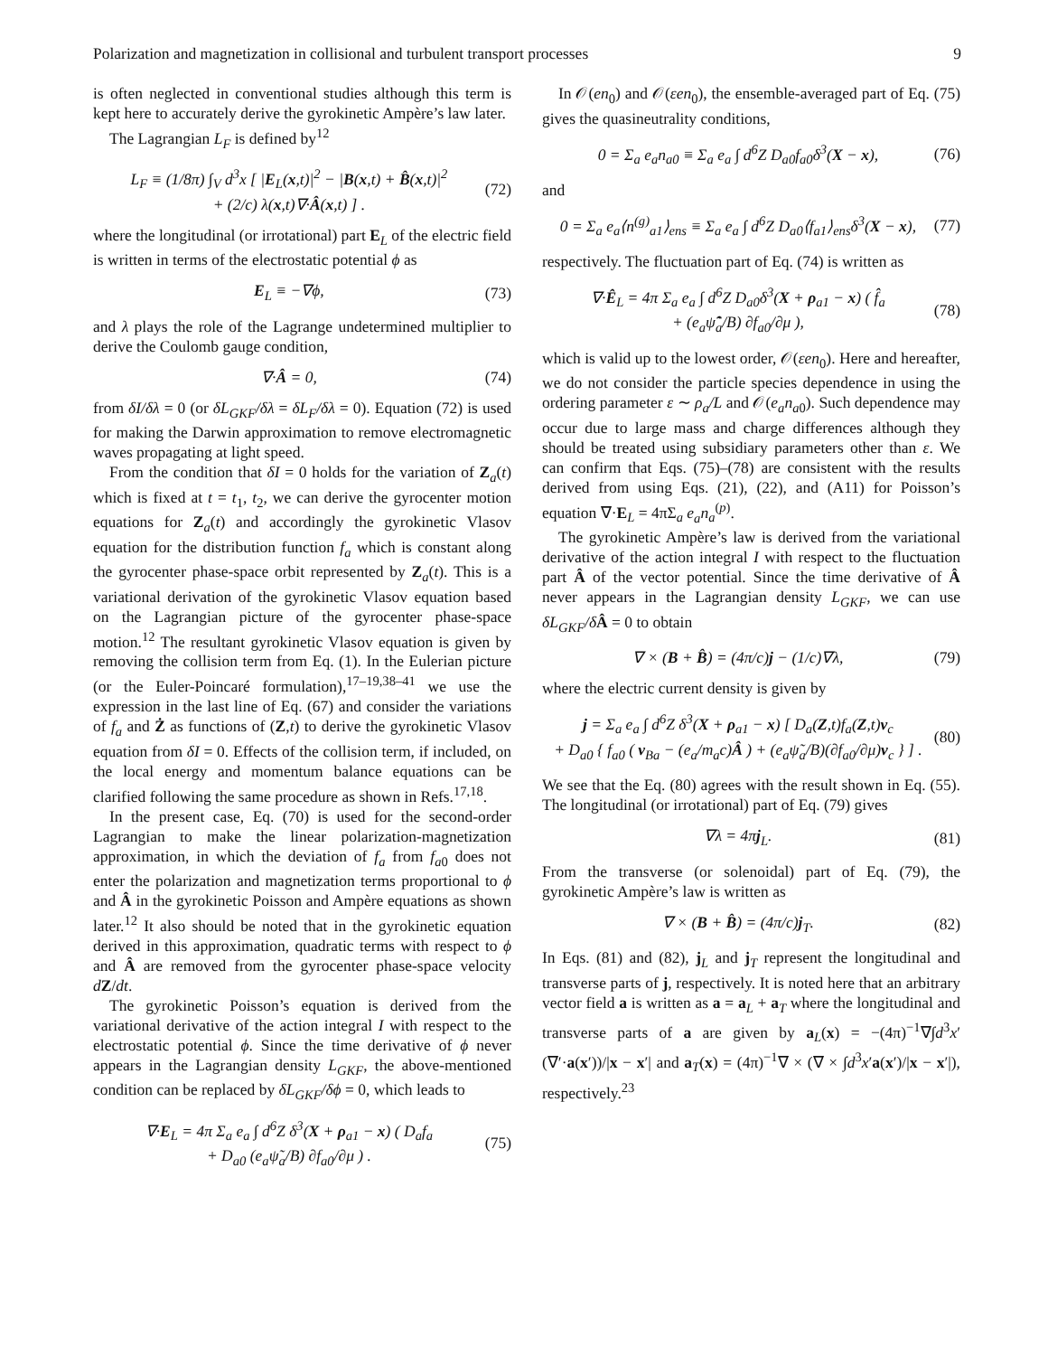Polarization and magnetization in collisional and turbulent transport processes 9
is often neglected in conventional studies although this term is kept here to accurately derive the gyrokinetic Ampère’s law later.
The Lagrangian L<sub>F</sub> is defined by<sup>12</sup>
L<sub>F</sub> ≡ (1/8π) ∫<sub>V</sub> d<sup>3</sup>x [ |E<sub>L</sub>(x,t)|<sup>2</sup> − |B(x,t) + B̂(x,t)|<sup>2</sup>
+ (2/c) λ(x,t)∇·Â(x,t) ] . (72)
where the longitudinal (or irrotational) part E<sub>L</sub> of the electric field is written in terms of the electrostatic potential ϕ as
E<sub>L</sub> ≡ −∇ϕ, (73)
and λ plays the role of the Lagrange undetermined multiplier to derive the Coulomb gauge condition,
∇·Â = 0, (74)
from δI/δλ = 0 (or δL<sub>GKF</sub>/δλ = δL<sub>F</sub>/δλ = 0). Equation (72) is used for making the Darwin approximation to remove electromagnetic waves propagating at light speed.
From the condition that δI = 0 holds for the variation of Z<sub>a</sub>(t) which is fixed at t = t<sub>1</sub>, t<sub>2</sub>, we can derive the gyrocenter motion equations for Z<sub>a</sub>(t) and accordingly the gyrokinetic Vlasov equation for the distribution function f<sub>a</sub> which is constant along the gyrocenter phase-space orbit represented by Z<sub>a</sub>(t). This is a variational derivation of the gyrokinetic Vlasov equation based on the Lagrangian picture of the gyrocenter phase-space motion.<sup>12</sup> The resultant gyrokinetic Vlasov equation is given by removing the collision term from Eq. (1). In the Eulerian picture (or the Euler-Poincaré formulation),<sup>17–19,38–41</sup> we use the expression in the last line of Eq. (67) and consider the variations of f<sub>a</sub> and Ż as functions of (Z,t) to derive the gyrokinetic Vlasov equation from δI = 0. Effects of the collision term, if included, on the local energy and momentum balance equations can be clarified following the same procedure as shown in Refs.<sup>17,18</sup>.
In the present case, Eq. (70) is used for the second-order Lagrangian to make the linear polarization-magnetization approximation, in which the deviation of f<sub>a</sub> from f<sub>a0</sub> does not enter the polarization and magnetization terms proportional to ϕ and Â in the gyrokinetic Poisson and Ampère equations as shown later.<sup>12</sup> It also should be noted that in the gyrokinetic equation derived in this approximation, quadratic terms with respect to ϕ and Â are removed from the gyrocenter phase-space velocity dZ/dt.
The gyrokinetic Poisson’s equation is derived from the variational derivative of the action integral I with respect to the electrostatic potential ϕ. Since the time derivative of ϕ never appears in the Lagrangian density L<sub>GKF</sub>, the above-mentioned condition can be replaced by δL<sub>GKF</sub>/δϕ = 0, which leads to
∇·E<sub>L</sub> = 4π Σ<sub>a</sub> e<sub>a</sub> ∫ d<sup>6</sup>Z δ<sup>3</sup>(X + ρ<sub>a1</sub> − x) ( D<sub>a</sub>f<sub>a</sub>
+ D<sub>a0</sub> (e<sub>a</sub>ψ̃<sub>a</sub>/B) ∂f<sub>a0</sub>/∂μ ) . (75)
In 𝒪(en<sub>0</sub>) and 𝒪(εen<sub>0</sub>), the ensemble-averaged part of Eq. (75) gives the quasineutrality conditions,
0 = Σ<sub>a</sub> e<sub>a</sub>n<sub>a0</sub> ≡ Σ<sub>a</sub> e<sub>a</sub> ∫ d<sup>6</sup>Z D<sub>a0</sub>f<sub>a0</sub>δ<sup>3</sup>(X − x), (76)
and
0 = Σ<sub>a</sub> e<sub>a</sub>⟨n<sup>(g)</sup><sub>a1</sub>⟩<sub>ens</sub> ≡ Σ<sub>a</sub> e<sub>a</sub> ∫ d<sup>6</sup>Z D<sub>a0</sub>⟨f<sub>a1</sub>⟩<sub>ens</sub>δ<sup>3</sup>(X − x), (77)
respectively. The fluctuation part of Eq. (74) is written as
∇·Ê<sub>L</sub> = 4π Σ<sub>a</sub> e<sub>a</sub> ∫ d<sup>6</sup>Z D<sub>a0</sub>δ<sup>3</sup>(X + ρ<sub>a1</sub> − x) ( f̂<sub>a</sub>
+ (e<sub>a</sub>ψ̃̂<sub>a</sub>/B) ∂f<sub>a0</sub>/∂μ ), (78)
which is valid up to the lowest order, 𝒪(εen<sub>0</sub>). Here and hereafter, we do not consider the particle species dependence in using the ordering parameter ε ∼ ρ<sub>a</sub>/L and 𝒪(e<sub>a</sub>n<sub>a0</sub>). Such dependence may occur due to large mass and charge differences although they should be treated using subsidiary parameters other than ε. We can confirm that Eqs. (75)–(78) are consistent with the results derived from using Eqs. (21), (22), and (A11) for Poisson’s equation ∇·E<sub>L</sub> = 4πΣ<sub>a</sub> e<sub>a</sub>n<sub>a</sub><sup>(p)</sup>.
The gyrokinetic Ampère’s law is derived from the variational derivative of the action integral I with respect to the fluctuation part Â of the vector potential. Since the time derivative of Â never appears in the Lagrangian density L<sub>GKF</sub>, we can use δL<sub>GKF</sub>/δ Â = 0 to obtain
∇ × (B + B̂) = (4π/c)j − (1/c)∇λ, (79)
where the electric current density is given by
j = Σ<sub>a</sub> e<sub>a</sub> ∫ d<sup>6</sup>Z δ<sup>3</sup>(X + ρ<sub>a1</sub> − x) [ D<sub>a</sub>(Z,t)f<sub>a</sub>(Z,t)v<sub>c</sub>
+ D<sub>a0</sub> { f<sub>a0</sub> ( v<sub>Ba</sub> − (e<sub>a</sub>/m<sub>a</sub>c)Â ) + (e<sub>a</sub>ψ̃<sub>a</sub>/B)(∂f<sub>a0</sub>/∂μ)v<sub>c</sub> } ] . (80)
We see that the Eq. (80) agrees with the result shown in Eq. (55). The longitudinal (or irrotational) part of Eq. (79) gives
∇λ = 4πj<sub>L</sub>. (81)
From the transverse (or solenoidal) part of Eq. (79), the gyrokinetic Ampère’s law is written as
∇ × (B + B̂) = (4π/c)j<sub>T</sub>. (82)
In Eqs. (81) and (82), j<sub>L</sub> and j<sub>T</sub> represent the longitudinal and transverse parts of j, respectively. It is noted here that an arbitrary vector field a is written as a = a<sub>L</sub> + a<sub>T</sub> where the longitudinal and transverse parts of a are given by a<sub>L</sub>(x) = −(4π)<sup>−1</sup>∇∫d<sup>3</sup>x′(∇′·a(x′))/|x − x′| and a<sub>T</sub>(x) = (4π)<sup>−1</sup>∇ × (∇ × ∫d<sup>3</sup>x′a(x′)/|x − x′|), respectively.<sup>23</sup>